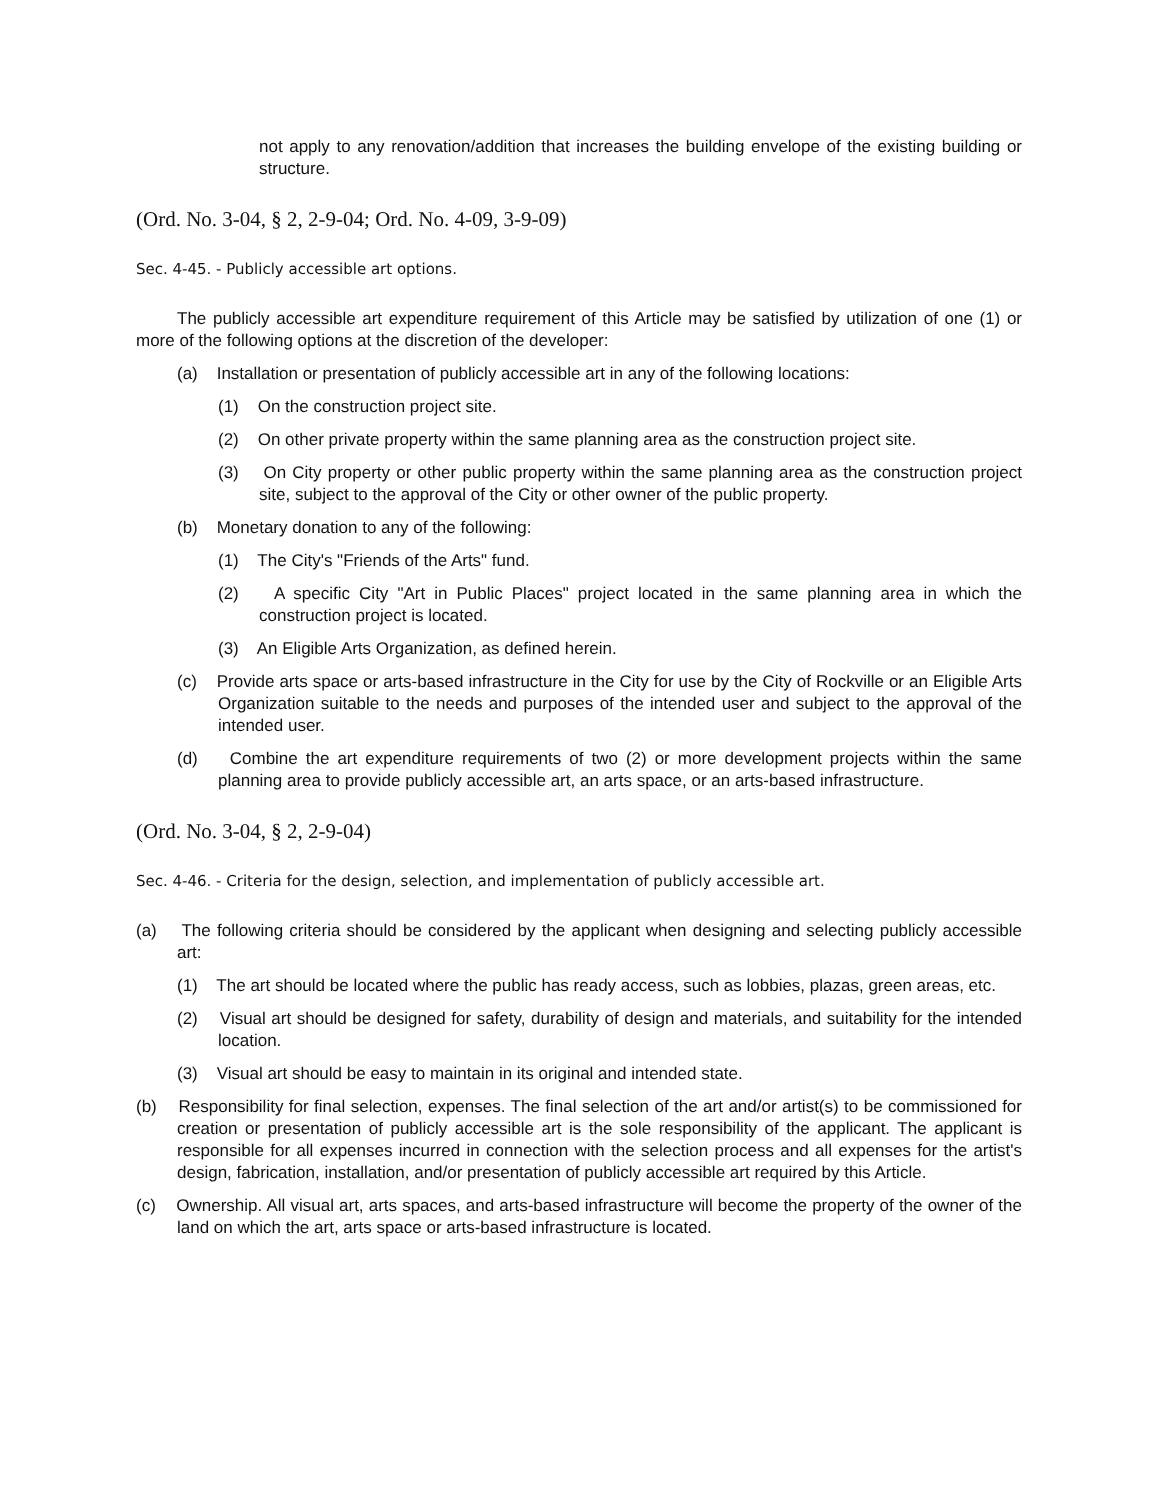not apply to any renovation/addition that increases the building envelope of the existing building or structure.
(Ord. No. 3-04, § 2, 2-9-04; Ord. No. 4-09, 3-9-09)
Sec. 4-45. - Publicly accessible art options.
The publicly accessible art expenditure requirement of this Article may be satisfied by utilization of one (1) or more of the following options at the discretion of the developer:
(a) Installation or presentation of publicly accessible art in any of the following locations:
(1) On the construction project site.
(2) On other private property within the same planning area as the construction project site.
(3) On City property or other public property within the same planning area as the construction project site, subject to the approval of the City or other owner of the public property.
(b) Monetary donation to any of the following:
(1) The City's "Friends of the Arts" fund.
(2) A specific City "Art in Public Places" project located in the same planning area in which the construction project is located.
(3) An Eligible Arts Organization, as defined herein.
(c) Provide arts space or arts-based infrastructure in the City for use by the City of Rockville or an Eligible Arts Organization suitable to the needs and purposes of the intended user and subject to the approval of the intended user.
(d) Combine the art expenditure requirements of two (2) or more development projects within the same planning area to provide publicly accessible art, an arts space, or an arts-based infrastructure.
(Ord. No. 3-04, § 2, 2-9-04)
Sec. 4-46. - Criteria for the design, selection, and implementation of publicly accessible art.
(a) The following criteria should be considered by the applicant when designing and selecting publicly accessible art:
(1) The art should be located where the public has ready access, such as lobbies, plazas, green areas, etc.
(2) Visual art should be designed for safety, durability of design and materials, and suitability for the intended location.
(3) Visual art should be easy to maintain in its original and intended state.
(b) Responsibility for final selection, expenses. The final selection of the art and/or artist(s) to be commissioned for creation or presentation of publicly accessible art is the sole responsibility of the applicant. The applicant is responsible for all expenses incurred in connection with the selection process and all expenses for the artist's design, fabrication, installation, and/or presentation of publicly accessible art required by this Article.
(c) Ownership. All visual art, arts spaces, and arts-based infrastructure will become the property of the owner of the land on which the art, arts space or arts-based infrastructure is located.